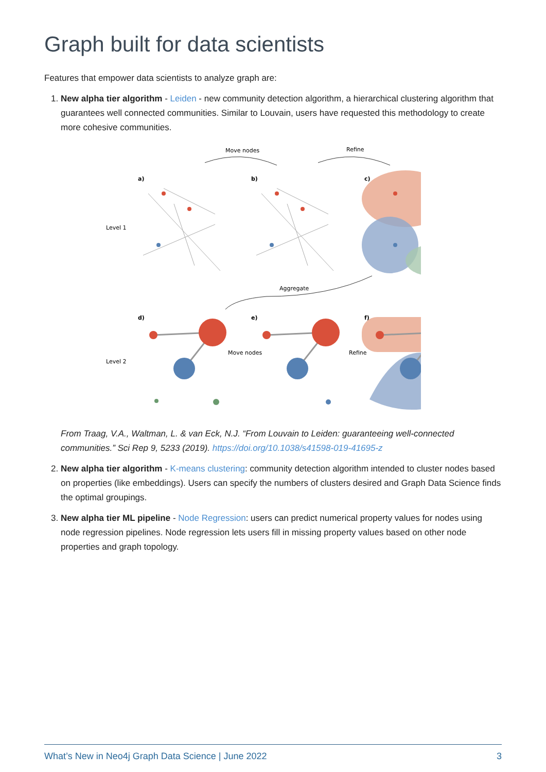Graph built for data scientists
Features that empower data scientists to analyze graph are:
1. New alpha tier algorithm - Leiden - new community detection algorithm, a hierarchical clustering algorithm that guarantees well connected communities. Similar to Louvain, users have requested this methodology to create more cohesive communities.
Move nodes
Refine
a)
b)
c)
Level 1
Aggregate
d)
e)
f)
Level 2
Move nodes
Refine
From Traag, V.A., Waltman, L. & van Eck, N.J. “From Louvain to Leiden: guaranteeing well-connected communities.” Sci Rep 9, 5233 (2019). https://doi.org/10.1038/s41598-019-41695-z
2. New alpha tier algorithm - K-means clustering: community detection algorithm intended to cluster nodes based on properties (like embeddings). Users can specify the numbers of clusters desired and Graph Data Science finds the optimal groupings.
3. New alpha tier ML pipeline - Node Regression: users can predict numerical property values for nodes using node regression pipelines. Node regression lets users fill in missing property values based on other node properties and graph topology.
What’s New in Neo4j Graph Data Science | June 2022 3